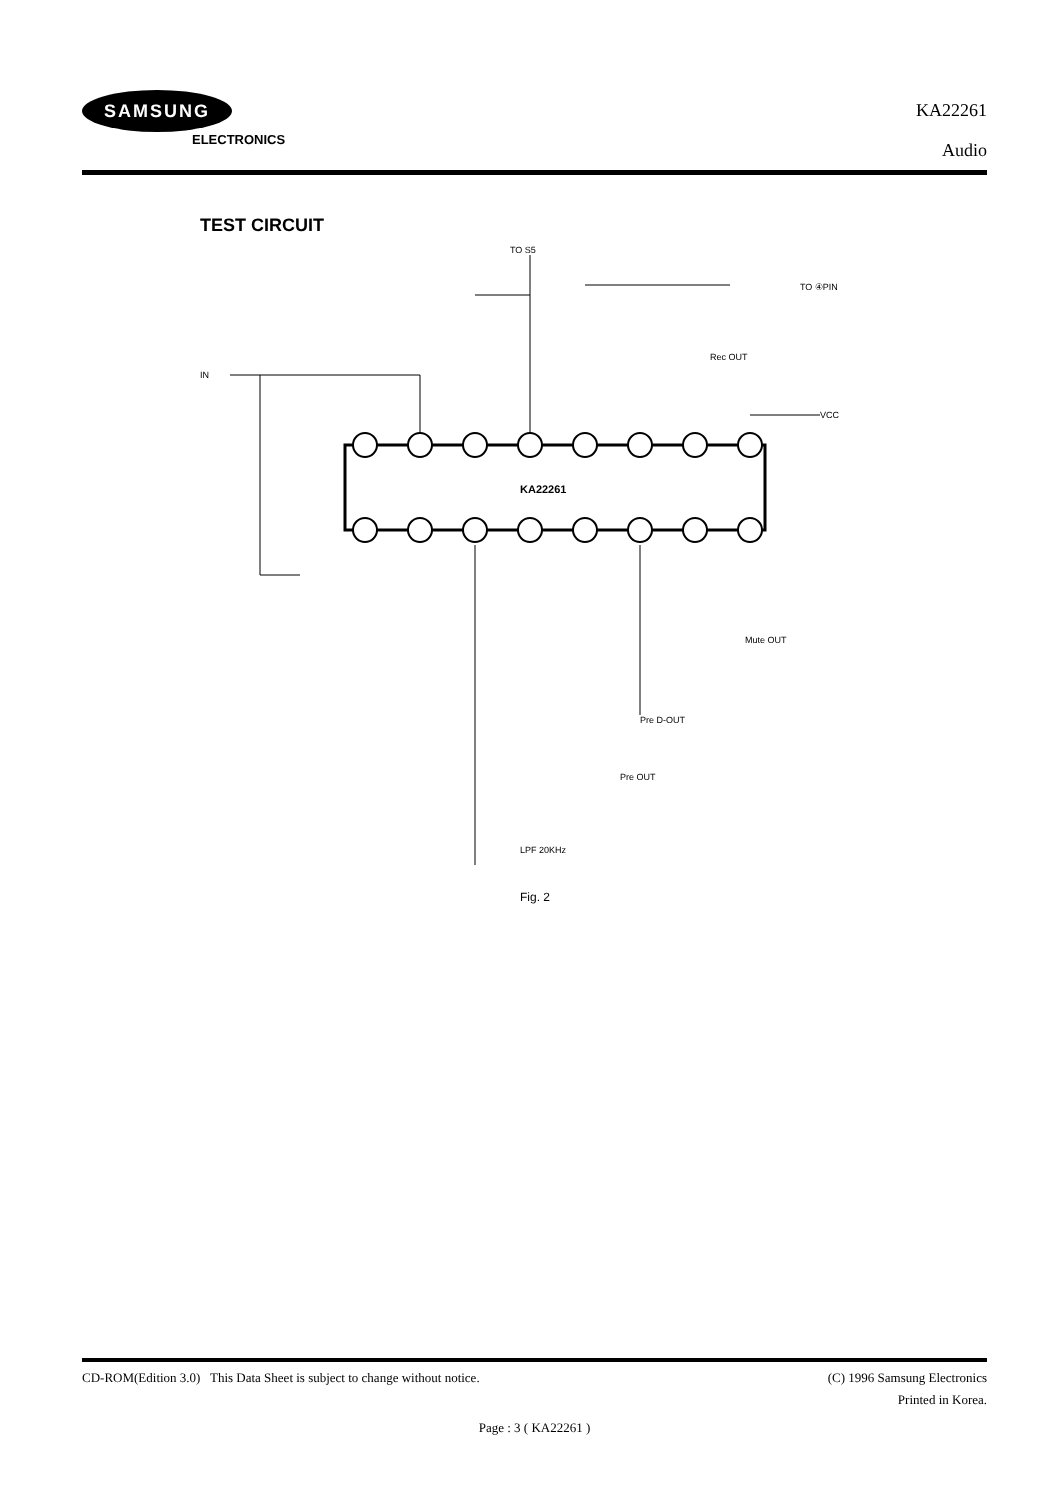SAMSUNG
ELECTRONICS
KA22261
Audio
TEST CIRCUIT
KA22261
IN
TO ④PIN
VCC
TO S5
Rec OUT
Mute OUT
Pre D-OUT
Pre OUT
LPF 20KHz
Fig. 2
CD-ROM(Edition 3.0) This Data Sheet is subject to change without notice. (C) 1996 Samsung Electronics
Printed in Korea.
Page : 3 ( KA22261 )